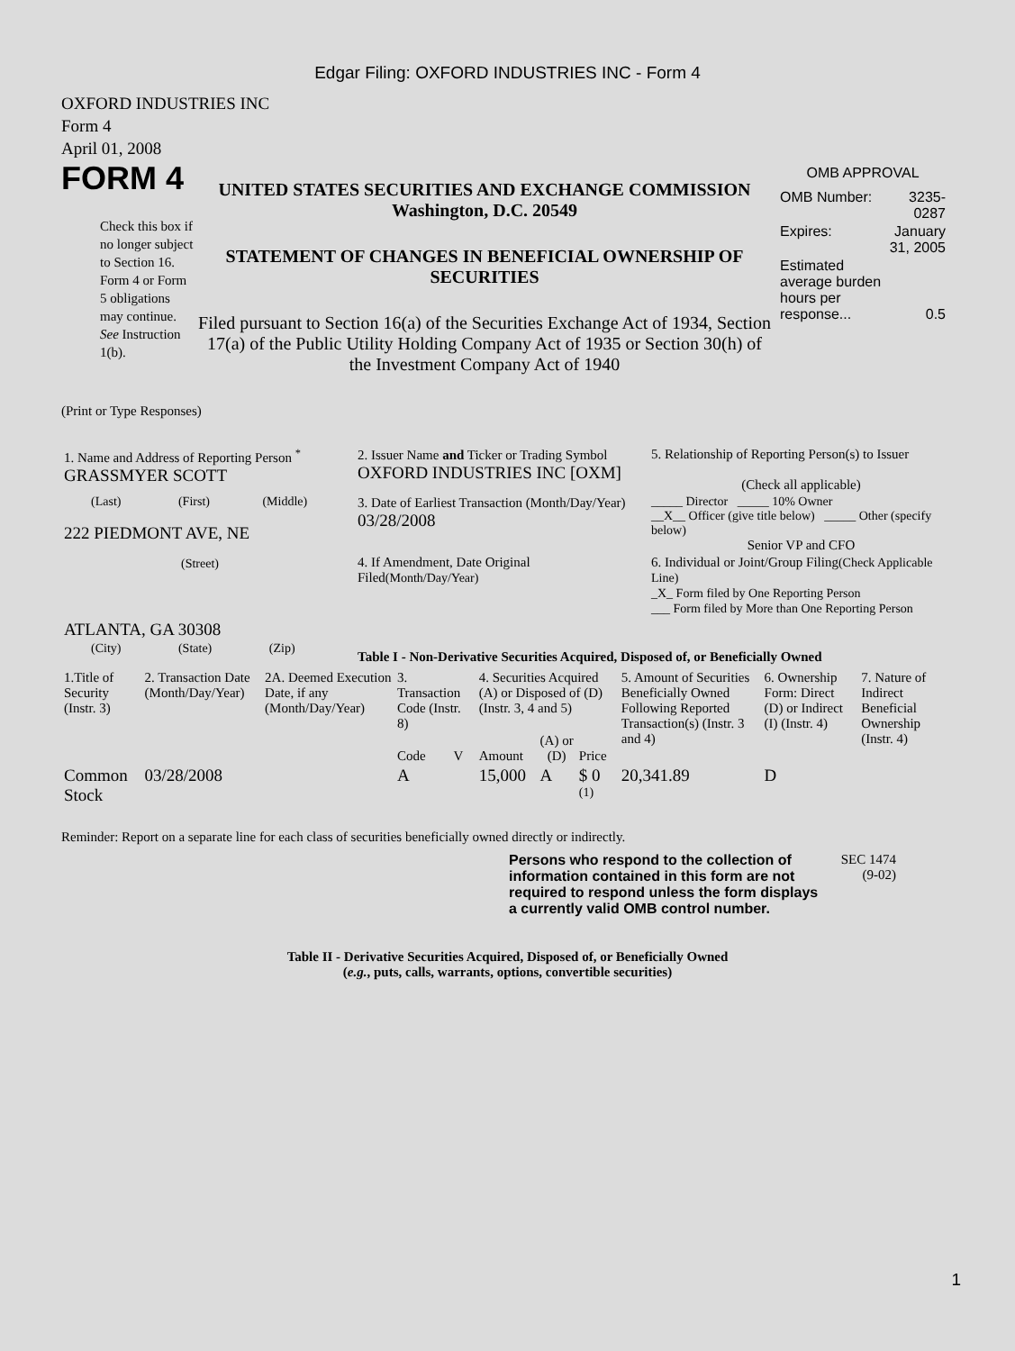Edgar Filing: OXFORD INDUSTRIES INC - Form 4
OXFORD INDUSTRIES INC
Form 4
April 01, 2008
FORM 4
Check this box if no longer subject to Section 16. Form 4 or Form 5 obligations may continue. See Instruction 1(b).
UNITED STATES SECURITIES AND EXCHANGE COMMISSION
Washington, D.C. 20549
STATEMENT OF CHANGES IN BENEFICIAL OWNERSHIP OF SECURITIES
Filed pursuant to Section 16(a) of the Securities Exchange Act of 1934, Section 17(a) of the Public Utility Holding Company Act of 1935 or Section 30(h) of the Investment Company Act of 1940
OMB APPROVAL
| OMB Number: | 3235-0287 |
| Expires: | January 31, 2005 |
| Estimated average burden hours per response... | 0.5 |
(Print or Type Responses)
| 1. Name and Address of Reporting Person <sup>*</sup> GRASSMYER SCOTT | 2. Issuer Name and Ticker or Trading Symbol OXFORD INDUSTRIES INC [OXM] | 5. Relationship of Reporting Person(s) to Issuer (Check all applicable) |
| (Last) (First) (Middle) 222 PIEDMONT AVE, NE | 3. Date of Earliest Transaction (Month/Day/Year) 03/28/2008 | _____ Director _____ 10% Owner __X__ Officer (give title below) _____ Other (specify below) Senior VP and CFO |
| (Street) ATLANTA, GA 30308 | 4. If Amendment, Date Original Filed (Month/Day/Year) | 6. Individual or Joint/Group Filing (Check Applicable Line) _X_ Form filed by One Reporting Person ___ Form filed by More than One Reporting Person |
| (City) (State) (Zip) | Table I - Non-Derivative Securities Acquired, Disposed of, or Beneficially Owned | |
| 1.Title of Security (Instr. 3) | 2. Transaction Date (Month/Day/Year) | 2A. Deemed Execution Date, if any (Month/Day/Year) | 3. Transaction Code (Instr. 8) | | 4. Securities Acquired (A) or Disposed of (D) (Instr. 3, 4 and 5) | | | 5. Amount of Securities Beneficially Owned Following Reported Transaction(s) (Instr. 3 and 4) | 6. Ownership Form: Direct (D) or Indirect (I) (Instr. 4) | 7. Nature of Indirect Beneficial Ownership (Instr. 4) |
| --- | --- | --- | --- | --- | --- | --- | --- | --- | --- | --- |
| | | | Code | V | Amount | (A) or (D) | Price | | | |
| Common Stock | 03/28/2008 | | A | | 15,000 | A | $ 0 <sup>(1)</sup> | 20,341.89 | D | |
Reminder: Report on a separate line for each class of securities beneficially owned directly or indirectly.
Persons who respond to the collection of information contained in this form are not required to respond unless the form displays a currently valid OMB control number.
SEC 1474 (9-02)
Table II - Derivative Securities Acquired, Disposed of, or Beneficially Owned
(e.g., puts, calls, warrants, options, convertible securities)
1